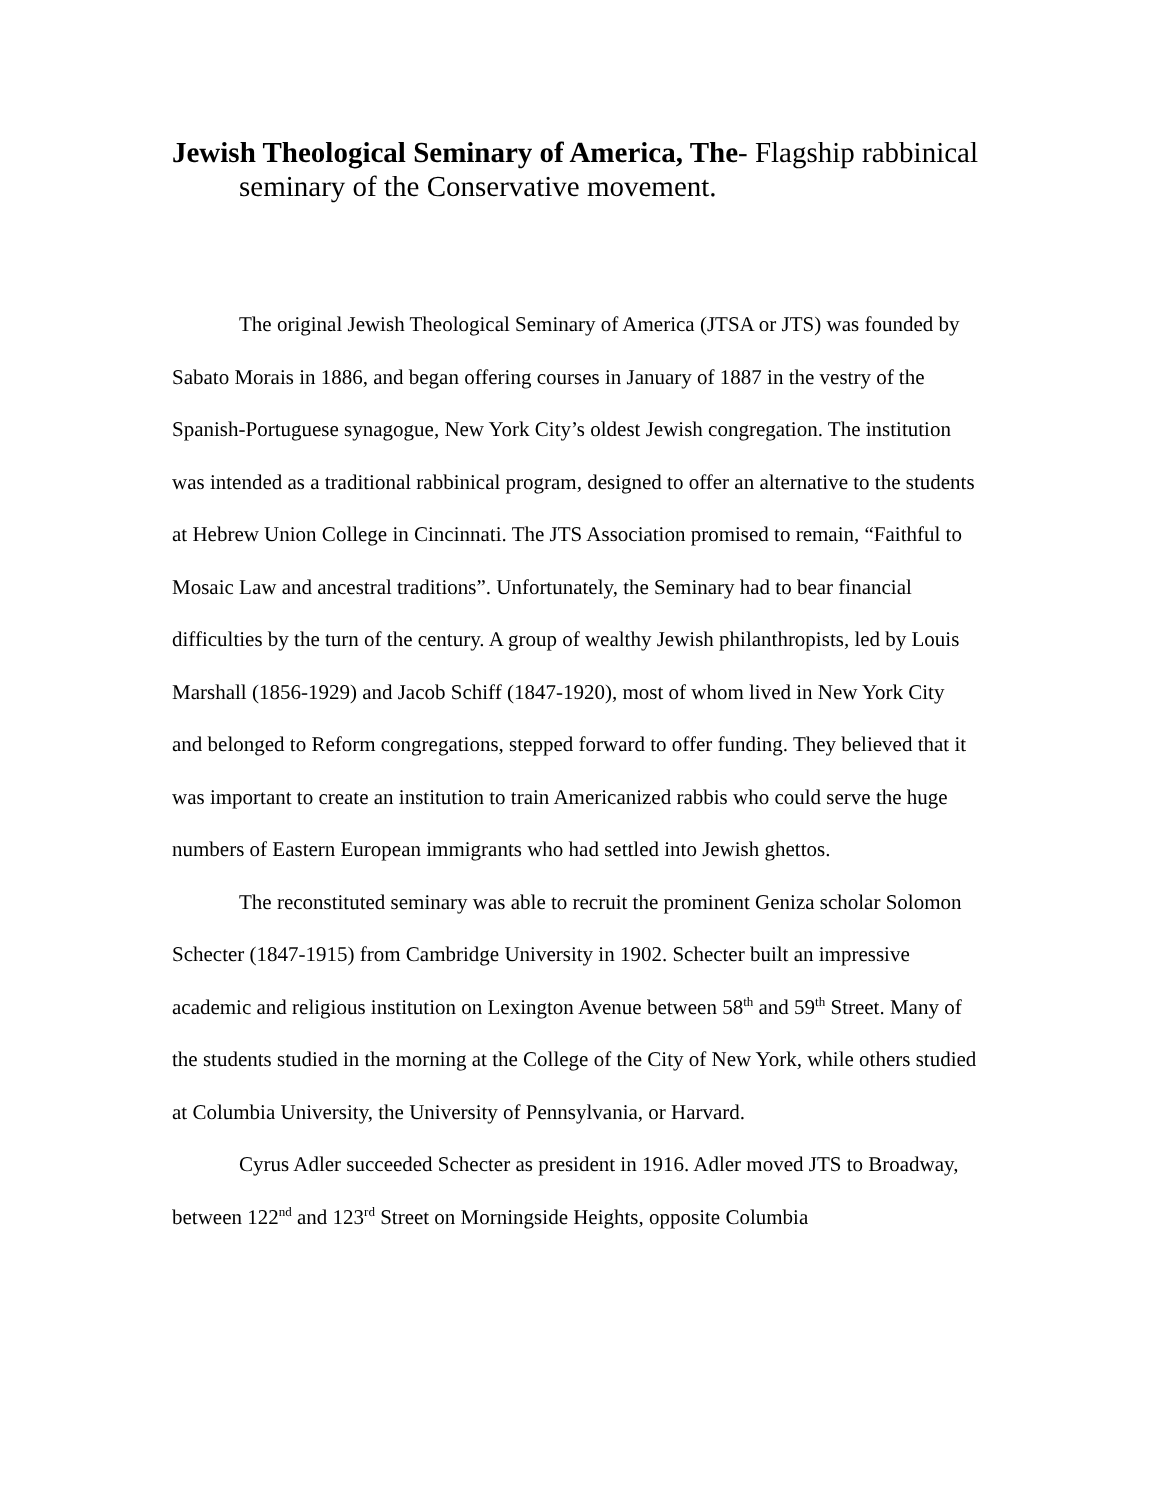Jewish Theological Seminary of America, The- Flagship rabbinical seminary of the Conservative movement.
The original Jewish Theological Seminary of America (JTSA or JTS) was founded by Sabato Morais in 1886, and began offering courses in January of 1887 in the vestry of the Spanish-Portuguese synagogue, New York City’s oldest Jewish congregation. The institution was intended as a traditional rabbinical program, designed to offer an alternative to the students at Hebrew Union College in Cincinnati. The JTS Association promised to remain, “Faithful to Mosaic Law and ancestral traditions”. Unfortunately, the Seminary had to bear financial difficulties by the turn of the century. A group of wealthy Jewish philanthropists, led by Louis Marshall (1856-1929) and Jacob Schiff (1847-1920), most of whom lived in New York City and belonged to Reform congregations, stepped forward to offer funding. They believed that it was important to create an institution to train Americanized rabbis who could serve the huge numbers of Eastern European immigrants who had settled into Jewish ghettos.
The reconstituted seminary was able to recruit the prominent Geniza scholar Solomon Schecter (1847-1915) from Cambridge University in 1902. Schecter built an impressive academic and religious institution on Lexington Avenue between 58<sup>th</sup> and 59<sup>th</sup> Street. Many of the students studied in the morning at the College of the City of New York, while others studied at Columbia University, the University of Pennsylvania, or Harvard.
Cyrus Adler succeeded Schecter as president in 1916. Adler moved JTS to Broadway, between 122<sup>nd</sup> and 123<sup>rd</sup> Street on Morningside Heights, opposite Columbia